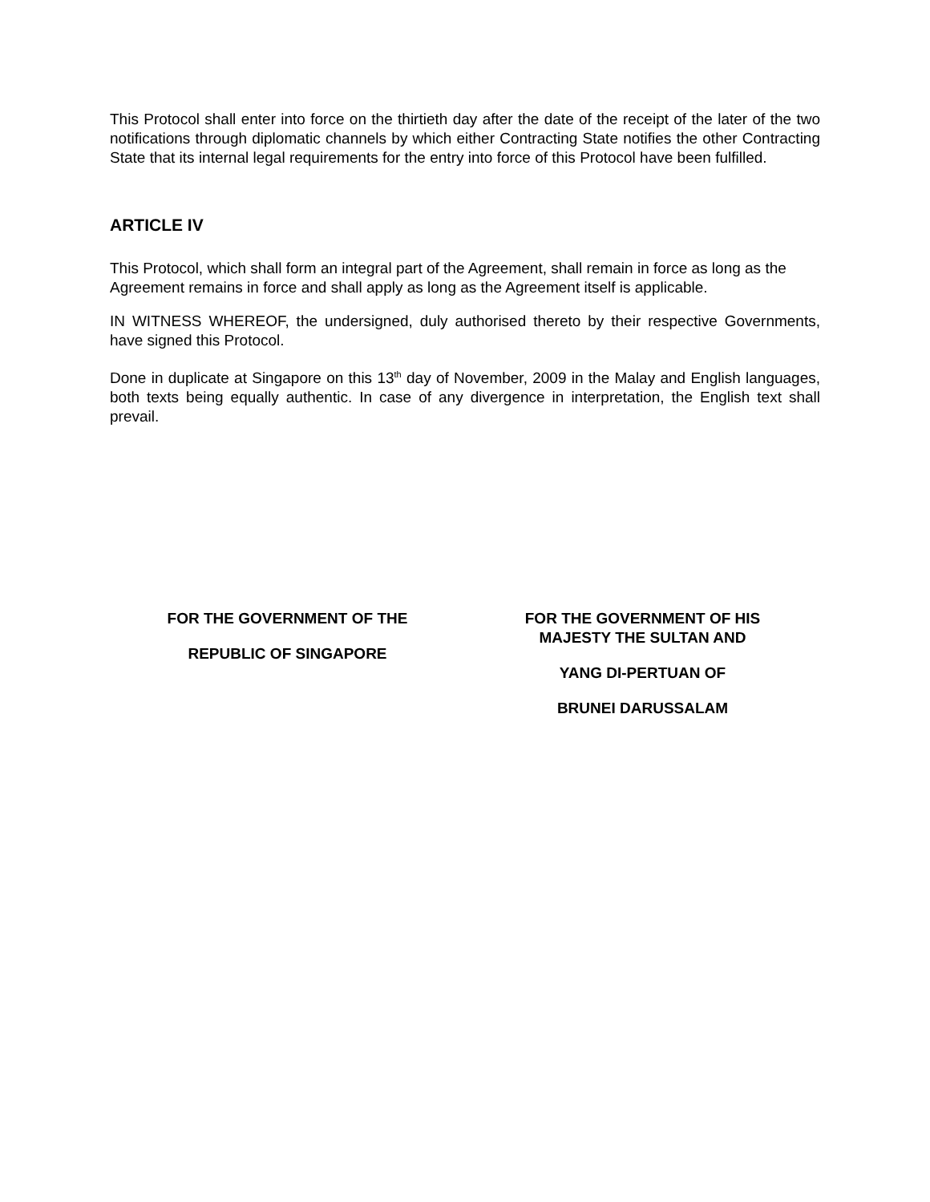This Protocol shall enter into force on the thirtieth day after the date of the receipt of the later of the two notifications through diplomatic channels by which either Contracting State notifies the other Contracting State that its internal legal requirements for the entry into force of this Protocol have been fulfilled.
ARTICLE IV
This Protocol, which shall form an integral part of the Agreement, shall remain in force as long as the Agreement remains in force and shall apply as long as the Agreement itself is applicable.
IN WITNESS WHEREOF, the undersigned, duly authorised thereto by their respective Governments, have signed this Protocol.
Done in duplicate at Singapore on this 13<sup>th</sup> day of November, 2009 in the Malay and English languages, both texts being equally authentic. In case of any divergence in interpretation, the English text shall prevail.
FOR THE GOVERNMENT OF THE
REPUBLIC OF SINGAPORE
FOR THE GOVERNMENT OF HIS
MAJESTY THE SULTAN AND
YANG DI-PERTUAN OF
BRUNEI DARUSSALAM